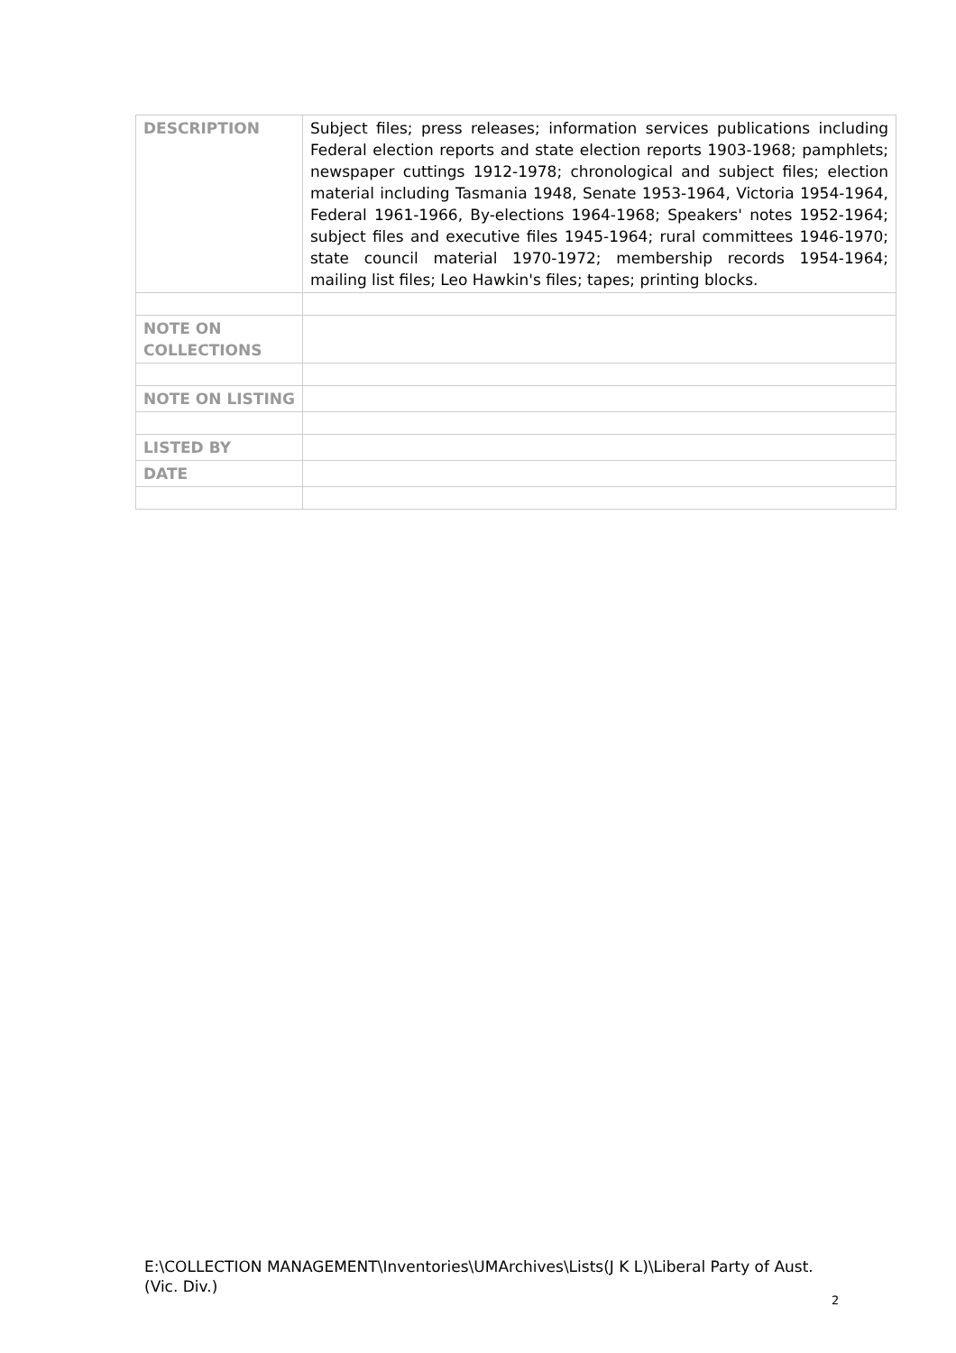| DESCRIPTION | Subject files; press releases; information services publications including Federal election reports and state election reports 1903-1968; pamphlets; newspaper cuttings 1912-1978; chronological and subject files; election material including Tasmania 1948, Senate 1953-1964, Victoria 1954-1964, Federal 1961-1966, By-elections 1964-1968; Speakers' notes 1952-1964; subject files and executive files 1945-1964; rural committees 1946-1970; state council material 1970-1972; membership records 1954-1964; mailing list files; Leo Hawkin's files; tapes; printing blocks. |
| NOTE ON COLLECTIONS | |
| NOTE ON LISTING | |
| LISTED BY | |
| DATE | |
E:\COLLECTION MANAGEMENT\Inventories\UMArchives\Lists(J K L)\Liberal Party of Aust. (Vic. Div.)
2